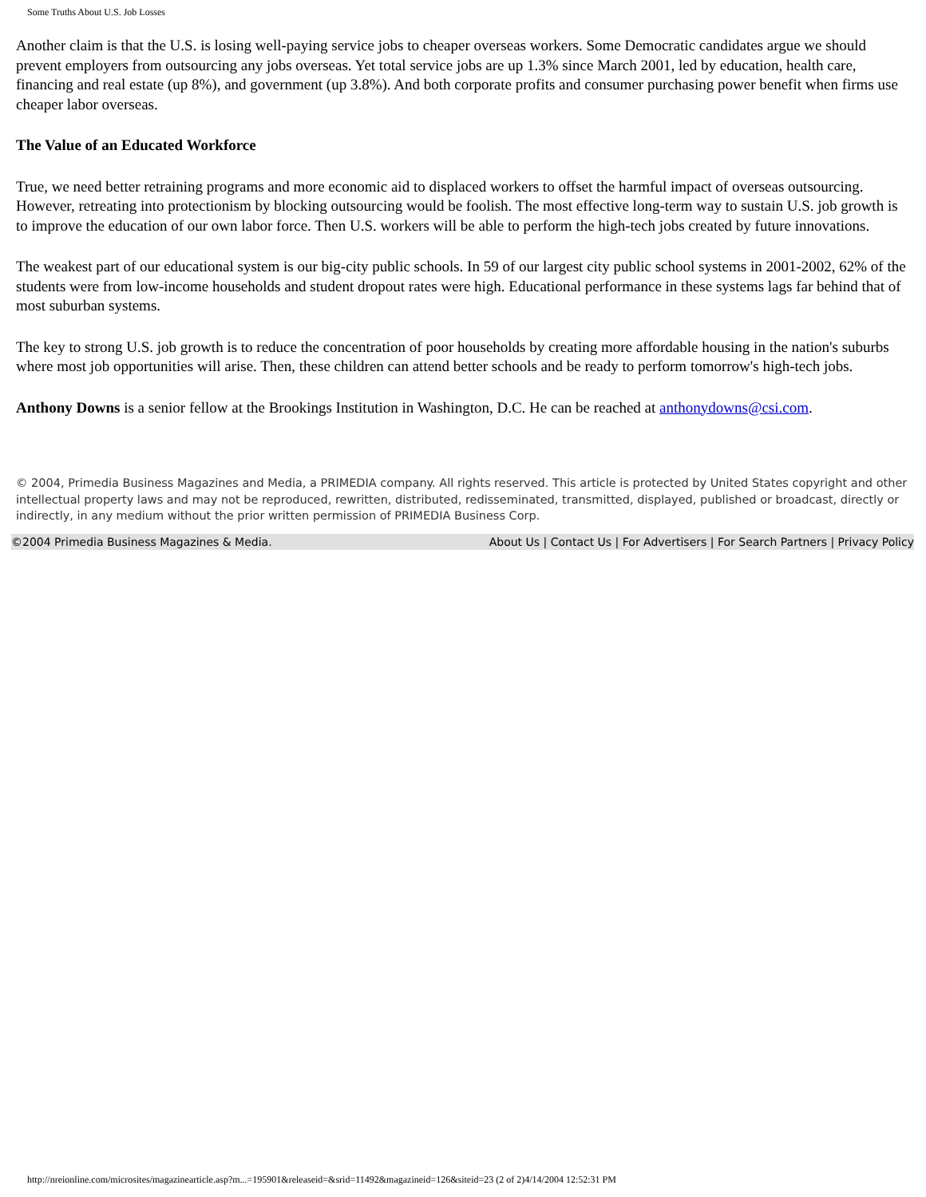Some Truths About U.S. Job Losses
Another claim is that the U.S. is losing well-paying service jobs to cheaper overseas workers. Some Democratic candidates argue we should prevent employers from outsourcing any jobs overseas. Yet total service jobs are up 1.3% since March 2001, led by education, health care, financing and real estate (up 8%), and government (up 3.8%). And both corporate profits and consumer purchasing power benefit when firms use cheaper labor overseas.
The Value of an Educated Workforce
True, we need better retraining programs and more economic aid to displaced workers to offset the harmful impact of overseas outsourcing. However, retreating into protectionism by blocking outsourcing would be foolish. The most effective long-term way to sustain U.S. job growth is to improve the education of our own labor force. Then U.S. workers will be able to perform the high-tech jobs created by future innovations.
The weakest part of our educational system is our big-city public schools. In 59 of our largest city public school systems in 2001-2002, 62% of the students were from low-income households and student dropout rates were high. Educational performance in these systems lags far behind that of most suburban systems.
The key to strong U.S. job growth is to reduce the concentration of poor households by creating more affordable housing in the nation's suburbs where most job opportunities will arise. Then, these children can attend better schools and be ready to perform tomorrow's high-tech jobs.
Anthony Downs is a senior fellow at the Brookings Institution in Washington, D.C. He can be reached at anthonydowns@csi.com.
© 2004, Primedia Business Magazines and Media, a PRIMEDIA company. All rights reserved. This article is protected by United States copyright and other intellectual property laws and may not be reproduced, rewritten, distributed, redisseminated, transmitted, displayed, published or broadcast, directly or indirectly, in any medium without the prior written permission of PRIMEDIA Business Corp.
©2004 Primedia Business Magazines & Media. About Us | Contact Us | For Advertisers | For Search Partners | Privacy Policy
http://nreionline.com/microsites/magazinearticle.asp?m...=195901&releaseid=&srid=11492&magazineid=126&siteid=23 (2 of 2)4/14/2004 12:52:31 PM